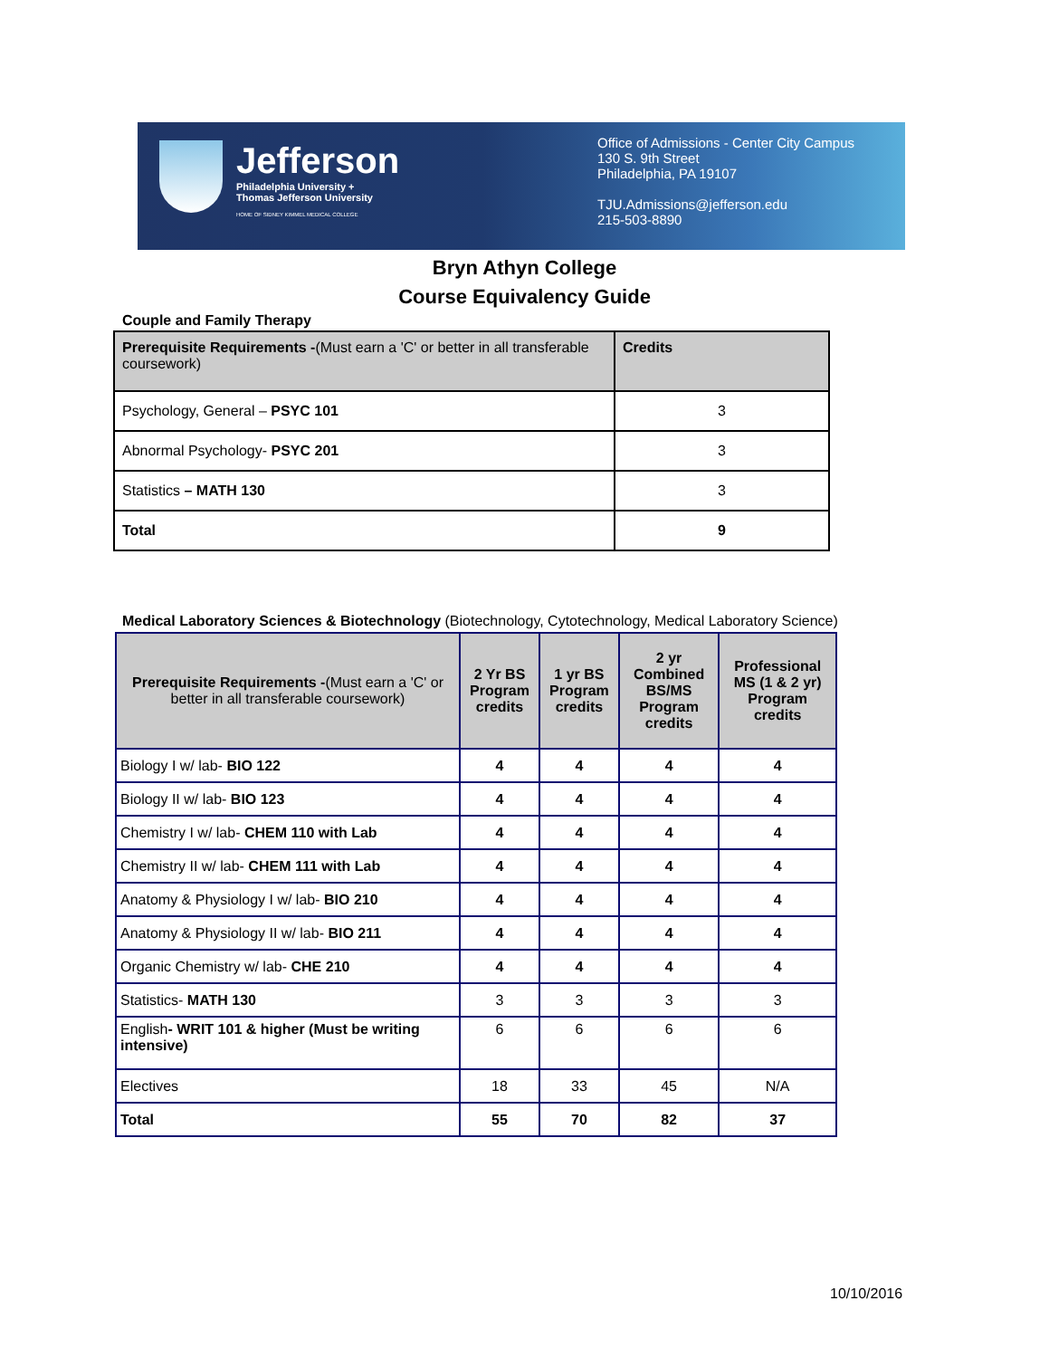Jefferson
Philadelphia University +
Thomas Jefferson University
HOME OF SIDNEY KIMMEL MEDICAL COLLEGE
Office of Admissions - Center City Campus
130 S. 9th Street
Philadelphia, PA 19107
TJU.Admissions@jefferson.edu
215-503-8890
Bryn Athyn College
Course Equivalency Guide
Couple and Family Therapy
| Prerequisite Requirements - (Must earn a 'C' or better in all transferable coursework) | Credits |
| --- | --- |
| Psychology, General – PSYC 101 | 3 |
| Abnormal Psychology- PSYC 201 | 3 |
| Statistics – MATH 130 | 3 |
| Total | 9 |
Medical Laboratory Sciences & Biotechnology (Biotechnology, Cytotechnology, Medical Laboratory Science)
| Prerequisite Requirements - (Must earn a 'C' or better in all transferable coursework) | 2 Yr BS Program credits | 1 yr BS Program credits | 2 yr Combined BS/MS Program credits | Professional MS (1 & 2 yr) Program credits |
| --- | --- | --- | --- | --- |
| Biology I w/ lab- BIO 122 | 4 | 4 | 4 | 4 |
| Biology II w/ lab- BIO 123 | 4 | 4 | 4 | 4 |
| Chemistry I w/ lab- CHEM 110 with Lab | 4 | 4 | 4 | 4 |
| Chemistry II w/ lab- CHEM 111 with Lab | 4 | 4 | 4 | 4 |
| Anatomy & Physiology I w/ lab- BIO 210 | 4 | 4 | 4 | 4 |
| Anatomy & Physiology II w/ lab- BIO 211 | 4 | 4 | 4 | 4 |
| Organic Chemistry w/ lab- CHE 210 | 4 | 4 | 4 | 4 |
| Statistics- MATH 130 | 3 | 3 | 3 | 3 |
| English - WRIT 101 & higher (Must be writing intensive) | 6 | 6 | 6 | 6 |
| Electives | 18 | 33 | 45 | N/A |
| Total | 55 | 70 | 82 | 37 |
10/10/2016